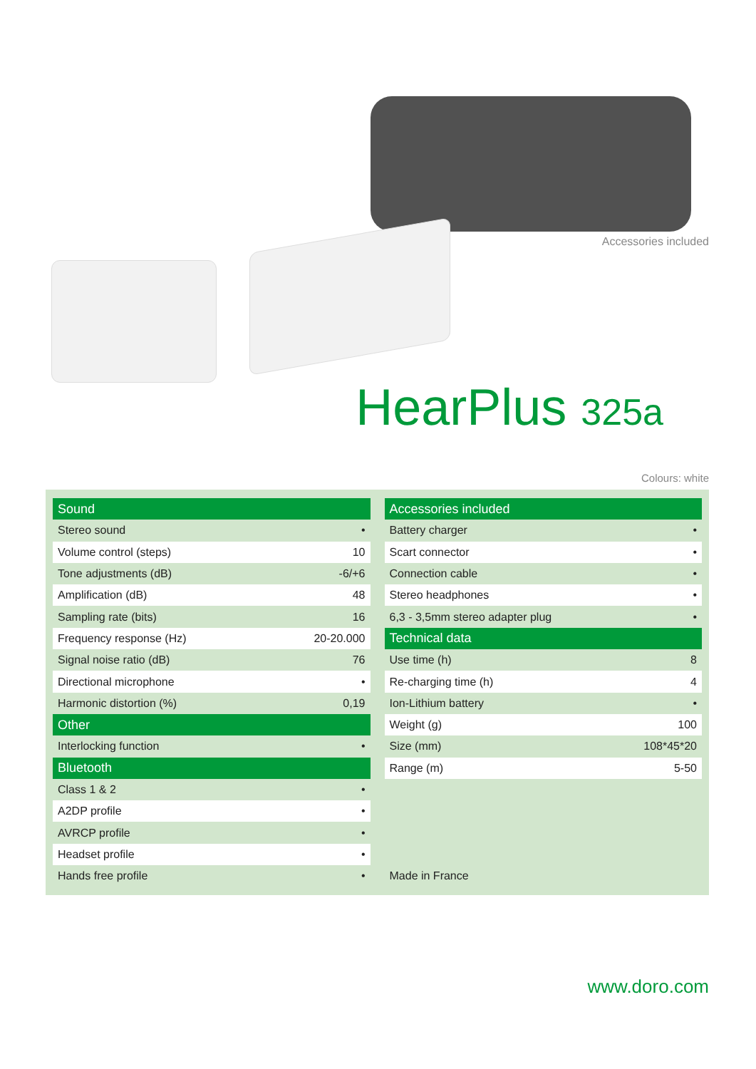Accessories included
HearPlus 325a
Colours: white
| Sound | |
| --- | --- |
| Stereo sound | • |
| Volume control (steps) | 10 |
| Tone adjustments (dB) | -6/+6 |
| Amplification (dB) | 48 |
| Sampling rate (bits) | 16 |
| Frequency response (Hz) | 20-20.000 |
| Signal noise ratio (dB) | 76 |
| Directional microphone | • |
| Harmonic distortion (%) | 0,19 |
| Other | |
| Interlocking function | • |
| Bluetooth | |
| Class 1 & 2 | • |
| A2DP profile | • |
| AVRCP profile | • |
| Headset profile | • |
| Hands free profile | • |
| Accessories included | |
| --- | --- |
| Battery charger | • |
| Scart connector | • |
| Connection cable | • |
| Stereo headphones | • |
| 6,3 - 3,5mm stereo adapter plug | • |
| Technical data | |
| Use time (h) | 8 |
| Re-charging time (h) | 4 |
| Ion-Lithium battery | • |
| Weight (g) | 100 |
| Size (mm) | 108*45*20 |
| Range (m) | 5-50 |
| Made in France | |
www.doro.com